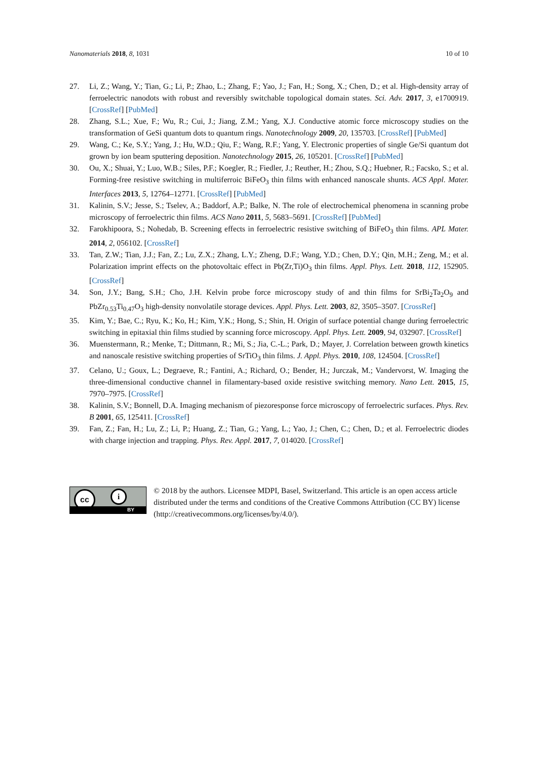Nanomaterials 2018, 8, 1031 10 of 10
27. Li, Z.; Wang, Y.; Tian, G.; Li, P.; Zhao, L.; Zhang, F.; Yao, J.; Fan, H.; Song, X.; Chen, D.; et al. High-density array of ferroelectric nanodots with robust and reversibly switchable topological domain states. Sci. Adv. 2017, 3, e1700919. [CrossRef] [PubMed]
28. Zhang, S.L.; Xue, F.; Wu, R.; Cui, J.; Jiang, Z.M.; Yang, X.J. Conductive atomic force microscopy studies on the transformation of GeSi quantum dots to quantum rings. Nanotechnology 2009, 20, 135703. [CrossRef] [PubMed]
29. Wang, C.; Ke, S.Y.; Yang, J.; Hu, W.D.; Qiu, F.; Wang, R.F.; Yang, Y. Electronic properties of single Ge/Si quantum dot grown by ion beam sputtering deposition. Nanotechnology 2015, 26, 105201. [CrossRef] [PubMed]
30. Ou, X.; Shuai, Y.; Luo, W.B.; Siles, P.F.; Koegler, R.; Fiedler, J.; Reuther, H.; Zhou, S.Q.; Huebner, R.; Facsko, S.; et al. Forming-free resistive switching in multiferroic BiFeO<sub>3</sub> thin films with enhanced nanoscale shunts. ACS Appl. Mater. Interfaces 2013, 5, 12764–12771. [CrossRef] [PubMed]
31. Kalinin, S.V.; Jesse, S.; Tselev, A.; Baddorf, A.P.; Balke, N. The role of electrochemical phenomena in scanning probe microscopy of ferroelectric thin films. ACS Nano 2011, 5, 5683–5691. [CrossRef] [PubMed]
32. Farokhipoora, S.; Nohedab, B. Screening effects in ferroelectric resistive switching of BiFeO<sub>3</sub> thin films. APL Mater. 2014, 2, 056102. [CrossRef]
33. Tan, Z.W.; Tian, J.J.; Fan, Z.; Lu, Z.X.; Zhang, L.Y.; Zheng, D.F.; Wang, Y.D.; Chen, D.Y.; Qin, M.H.; Zeng, M.; et al. Polarization imprint effects on the photovoltaic effect in Pb(Zr,Ti)O<sub>3</sub> thin films. Appl. Phys. Lett. 2018, 112, 152905. [CrossRef]
34. Son, J.Y.; Bang, S.H.; Cho, J.H. Kelvin probe force microscopy study of and thin films for SrBi<sub>2</sub>Ta<sub>2</sub>O<sub>9</sub> and PbZr<sub>0.53</sub>Ti<sub>0.47</sub>O<sub>3</sub> high-density nonvolatile storage devices. Appl. Phys. Lett. 2003, 82, 3505–3507. [CrossRef]
35. Kim, Y.; Bae, C.; Ryu, K.; Ko, H.; Kim, Y.K.; Hong, S.; Shin, H. Origin of surface potential change during ferroelectric switching in epitaxial thin films studied by scanning force microscopy. Appl. Phys. Lett. 2009, 94, 032907. [CrossRef]
36. Muenstermann, R.; Menke, T.; Dittmann, R.; Mi, S.; Jia, C.-L.; Park, D.; Mayer, J. Correlation between growth kinetics and nanoscale resistive switching properties of SrTiO<sub>3</sub> thin films. J. Appl. Phys. 2010, 108, 124504. [CrossRef]
37. Celano, U.; Goux, L.; Degraeve, R.; Fantini, A.; Richard, O.; Bender, H.; Jurczak, M.; Vandervorst, W. Imaging the three-dimensional conductive channel in filamentary-based oxide resistive switching memory. Nano Lett. 2015, 15, 7970–7975. [CrossRef]
38. Kalinin, S.V.; Bonnell, D.A. Imaging mechanism of piezoresponse force microscopy of ferroelectric surfaces. Phys. Rev. B 2001, 65, 125411. [CrossRef]
39. Fan, Z.; Fan, H.; Lu, Z.; Li, P.; Huang, Z.; Tian, G.; Yang, L.; Yao, J.; Chen, C.; Chen, D.; et al. Ferroelectric diodes with charge injection and trapping. Phys. Rev. Appl. 2017, 7, 014020. [CrossRef]
cc i
BY
© 2018 by the authors. Licensee MDPI, Basel, Switzerland. This article is an open access article distributed under the terms and conditions of the Creative Commons Attribution (CC BY) license (http://creativecommons.org/licenses/by/4.0/).